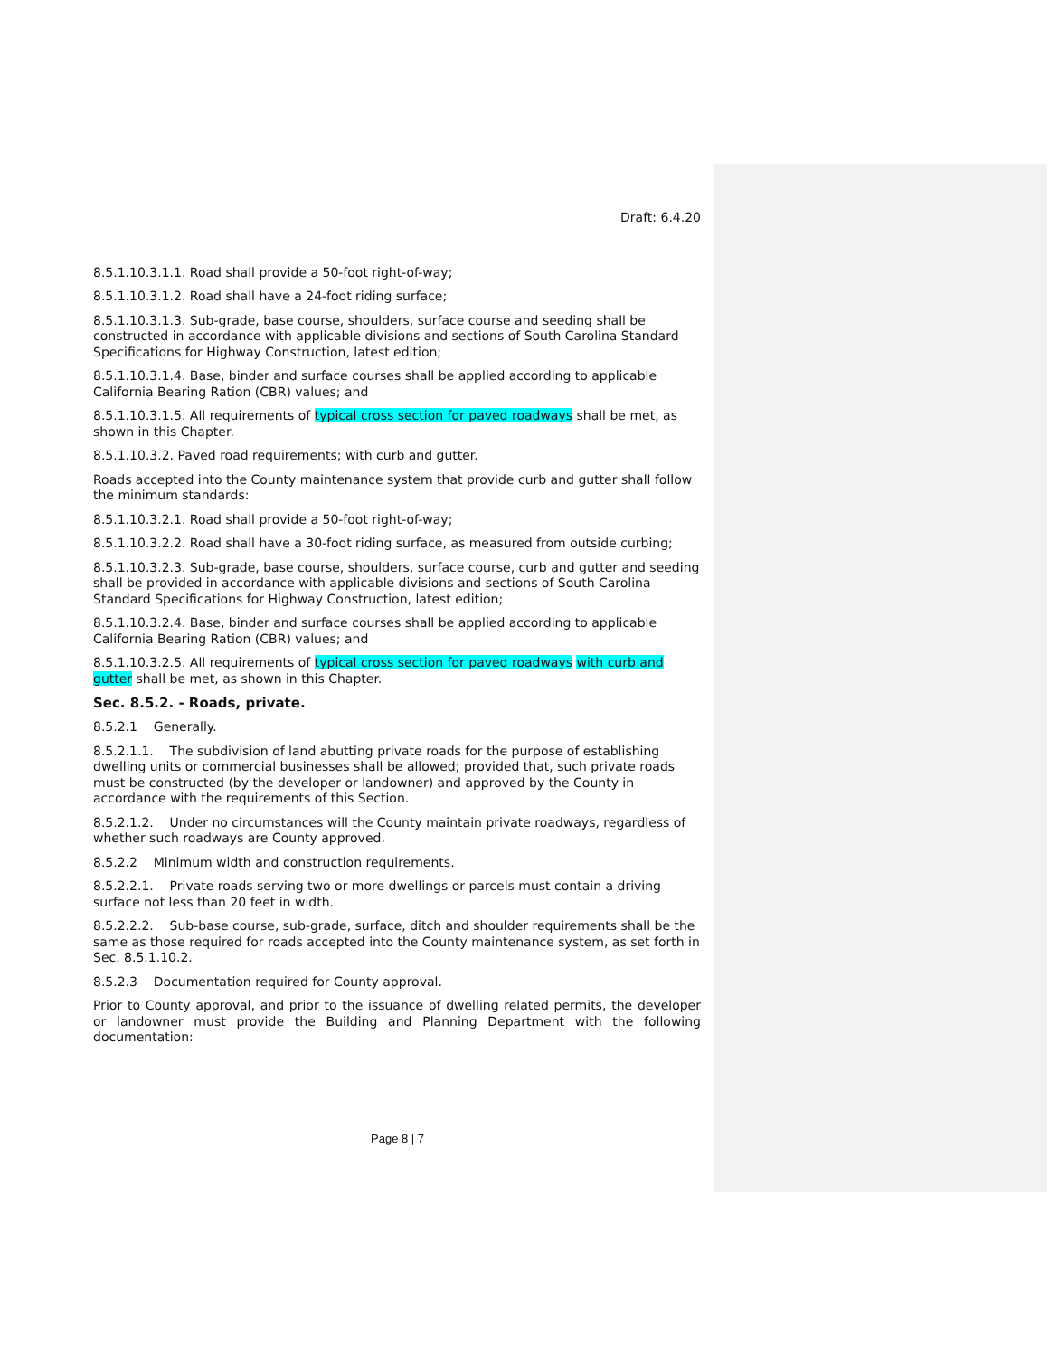Draft: 6.4.20
8.5.1.10.3.1.1. Road shall provide a 50-foot right-of-way;
8.5.1.10.3.1.2. Road shall have a 24-foot riding surface;
8.5.1.10.3.1.3. Sub-grade, base course, shoulders, surface course and seeding shall be constructed in accordance with applicable divisions and sections of South Carolina Standard Specifications for Highway Construction, latest edition;
8.5.1.10.3.1.4. Base, binder and surface courses shall be applied according to applicable California Bearing Ration (CBR) values; and
8.5.1.10.3.1.5. All requirements of typical cross section for paved roadways shall be met, as shown in this Chapter.
8.5.1.10.3.2. Paved road requirements; with curb and gutter.
Roads accepted into the County maintenance system that provide curb and gutter shall follow the minimum standards:
8.5.1.10.3.2.1. Road shall provide a 50-foot right-of-way;
8.5.1.10.3.2.2. Road shall have a 30-foot riding surface, as measured from outside curbing;
8.5.1.10.3.2.3. Sub-grade, base course, shoulders, surface course, curb and gutter and seeding shall be provided in accordance with applicable divisions and sections of South Carolina Standard Specifications for Highway Construction, latest edition;
8.5.1.10.3.2.4. Base, binder and surface courses shall be applied according to applicable California Bearing Ration (CBR) values; and
8.5.1.10.3.2.5. All requirements of typical cross section for paved roadways with curb and gutter shall be met, as shown in this Chapter.
Sec. 8.5.2. - Roads, private.
8.5.2.1 Generally.
8.5.2.1.1. The subdivision of land abutting private roads for the purpose of establishing dwelling units or commercial businesses shall be allowed; provided that, such private roads must be constructed (by the developer or landowner) and approved by the County in accordance with the requirements of this Section.
8.5.2.1.2. Under no circumstances will the County maintain private roadways, regardless of whether such roadways are County approved.
8.5.2.2 Minimum width and construction requirements.
8.5.2.2.1. Private roads serving two or more dwellings or parcels must contain a driving surface not less than 20 feet in width.
8.5.2.2.2. Sub-base course, sub-grade, surface, ditch and shoulder requirements shall be the same as those required for roads accepted into the County maintenance system, as set forth in Sec. 8.5.1.10.2.
8.5.2.3 Documentation required for County approval.
Prior to County approval, and prior to the issuance of dwelling related permits, the developer or landowner must provide the Building and Planning Department with the following documentation:
Page 8 | 7